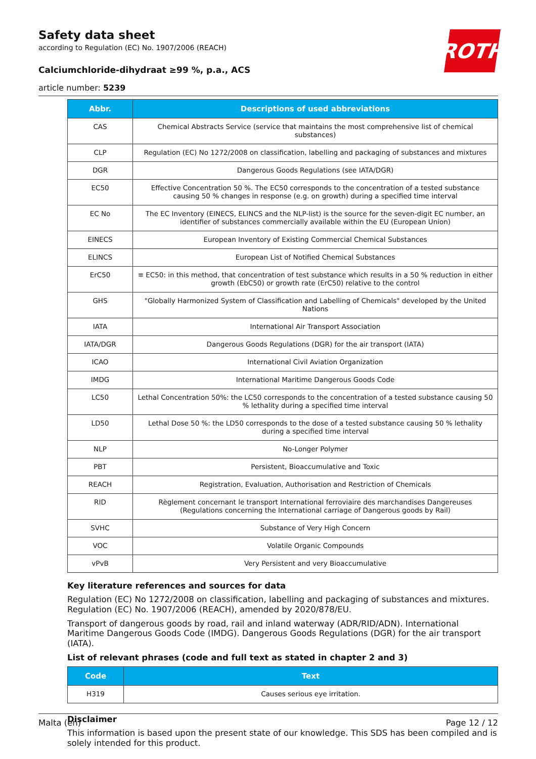ROTH
Safety data sheet
according to Regulation (EC) No. 1907/2006 (REACH)
Calciumchloride-dihydraat ≥99 %, p.a., ACS
article number: 5239
| Abbr. | Descriptions of used abbreviations |
| --- | --- |
| CAS | Chemical Abstracts Service (service that maintains the most comprehensive list of chemical substances) |
| CLP | Regulation (EC) No 1272/2008 on classification, labelling and packaging of substances and mixtures |
| DGR | Dangerous Goods Regulations (see IATA/DGR) |
| EC50 | Effective Concentration 50 %. The EC50 corresponds to the concentration of a tested substance causing 50 % changes in response (e.g. on growth) during a specified time interval |
| EC No | The EC Inventory (EINECS, ELINCS and the NLP-list) is the source for the seven-digit EC number, an identifier of substances commercially available within the EU (European Union) |
| EINECS | European Inventory of Existing Commercial Chemical Substances |
| ELINCS | European List of Notified Chemical Substances |
| ErC50 | ≡ EC50: in this method, that concentration of test substance which results in a 50 % reduction in either growth (EbC50) or growth rate (ErC50) relative to the control |
| GHS | "Globally Harmonized System of Classification and Labelling of Chemicals" developed by the United Nations |
| IATA | International Air Transport Association |
| IATA/DGR | Dangerous Goods Regulations (DGR) for the air transport (IATA) |
| ICAO | International Civil Aviation Organization |
| IMDG | International Maritime Dangerous Goods Code |
| LC50 | Lethal Concentration 50%: the LC50 corresponds to the concentration of a tested substance causing 50 % lethality during a specified time interval |
| LD50 | Lethal Dose 50 %: the LD50 corresponds to the dose of a tested substance causing 50 % lethality during a specified time interval |
| NLP | No-Longer Polymer |
| PBT | Persistent, Bioaccumulative and Toxic |
| REACH | Registration, Evaluation, Authorisation and Restriction of Chemicals |
| RID | Règlement concernant le transport International ferroviaire des marchandises Dangereuses (Regulations concerning the International carriage of Dangerous goods by Rail) |
| SVHC | Substance of Very High Concern |
| VOC | Volatile Organic Compounds |
| vPvB | Very Persistent and very Bioaccumulative |
Key literature references and sources for data
Regulation (EC) No 1272/2008 on classification, labelling and packaging of substances and mixtures. Regulation (EC) No. 1907/2006 (REACH), amended by 2020/878/EU.
Transport of dangerous goods by road, rail and inland waterway (ADR/RID/ADN). International Maritime Dangerous Goods Code (IMDG). Dangerous Goods Regulations (DGR) for the air transport (IATA).
List of relevant phrases (code and full text as stated in chapter 2 and 3)
| Code | Text |
| --- | --- |
| H319 | Causes serious eye irritation. |
Disclaimer
This information is based upon the present state of our knowledge. This SDS has been compiled and is solely intended for this product.
Malta (en) Page 12 / 12